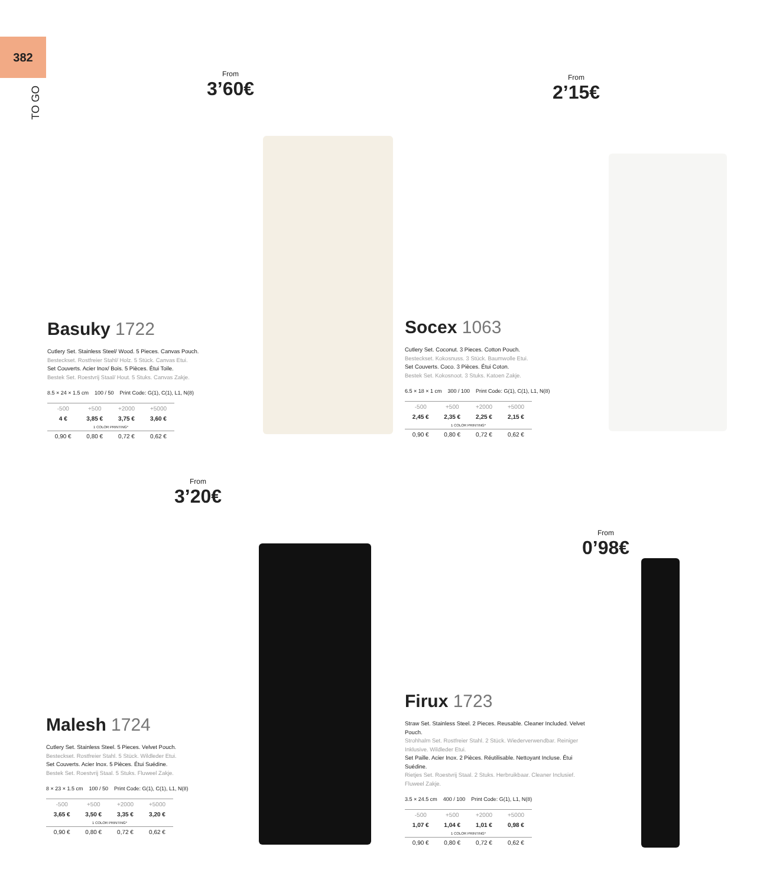382
TO GO
From
3’60€
From
2’15€
From
3’20€
From
0’98€
Basuky 1722
Cutlery Set. Stainless Steel/ Wood. 5 Pieces. Canvas Pouch.
Besteckset. Rostfreier Stahl/ Holz. 5 Stück. Canvas Etui.
Set Couverts. Acier Inox/ Bois. 5 Pièces. Étui Toile.
Bestek Set. Roestvrij Staal/ Hout. 5 Stuks. Canvas Zakje.
8.5 × 24 × 1.5 cm 100 / 50 Print Code: G(1), C(1), L1, N(8)
| -500 | +500 | +2000 | +5000 |
| 4 € | 3,85 € | 3,75 € | 3,60 € |
| 1 COLOR PRINTING* | | | |
| 0,90 € | 0,80 € | 0,72 € | 0,62 € |
Socex 1063
Cutlery Set. Coconut. 3 Pieces. Cotton Pouch.
Besteckset. Kokosnuss. 3 Stück. Baumwolle Etui.
Set Couverts. Coco. 3 Pièces. Étui Coton.
Bestek Set. Kokosnoot. 3 Stuks. Katoen Zakje.
6.5 × 18 × 1 cm 300 / 100 Print Code: G(1), C(1), L1, N(8)
| -500 | +500 | +2000 | +5000 |
| 2,45 € | 2,35 € | 2,25 € | 2,15 € |
| 1 COLOR PRINTING* | | | |
| 0,90 € | 0,80 € | 0,72 € | 0,62 € |
Malesh 1724
Cutlery Set. Stainless Steel. 5 Pieces. Velvet Pouch.
Besteckset. Rostfreier Stahl. 5 Stück. Wildleder Etui.
Set Couverts. Acier Inox. 5 Pièces. Étui Suédine.
Bestek Set. Roestvrij Staal. 5 Stuks. Fluweel Zakje.
8 × 23 × 1.5 cm 100 / 50 Print Code: G(1), C(1), L1, N(8)
| -500 | +500 | +2000 | +5000 |
| 3,65 € | 3,50 € | 3,35 € | 3,20 € |
| 1 COLOR PRINTING* | | | |
| 0,90 € | 0,80 € | 0,72 € | 0,62 € |
Firux 1723
Straw Set. Stainless Steel. 2 Pieces. Reusable. Cleaner Included. Velvet Pouch.
Strohhalm Set. Rostfreier Stahl. 2 Stück. Wiederverwendbar. Reiniger Inklusive. Wildleder Etui.
Set Paille. Acier Inox. 2 Pièces. Réutilisable. Nettoyant Incluse. Étui Suédine.
Rietjes Set. Roestvrij Staal. 2 Stuks. Herbruikbaar. Cleaner Inclusief. Fluweel Zakje.
3.5 × 24.5 cm 400 / 100 Print Code: G(1), L1, N(8)
| -500 | +500 | +2000 | +5000 |
| 1,07 € | 1,04 € | 1,01 € | 0,98 € |
| 1 COLOR PRINTING* | | | |
| 0,90 € | 0,80 € | 0,72 € | 0,62 € |